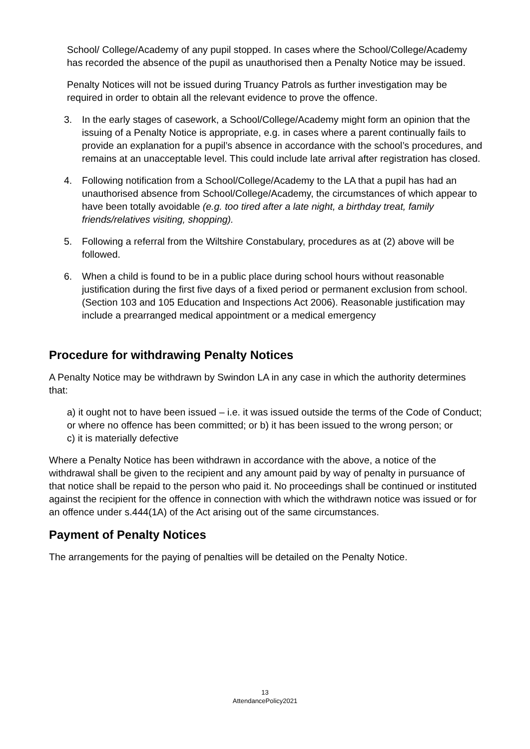School/ College/Academy of any pupil stopped. In cases where the School/College/Academy has recorded the absence of the pupil as unauthorised then a Penalty Notice may be issued.
Penalty Notices will not be issued during Truancy Patrols as further investigation may be required in order to obtain all the relevant evidence to prove the offence.
3. In the early stages of casework, a School/College/Academy might form an opinion that the issuing of a Penalty Notice is appropriate, e.g. in cases where a parent continually fails to provide an explanation for a pupil’s absence in accordance with the school’s procedures, and remains at an unacceptable level. This could include late arrival after registration has closed.
4. Following notification from a School/College/Academy to the LA that a pupil has had an unauthorised absence from School/College/Academy, the circumstances of which appear to have been totally avoidable (e.g. too tired after a late night, a birthday treat, family friends/relatives visiting, shopping).
5. Following a referral from the Wiltshire Constabulary, procedures as at (2) above will be followed.
6. When a child is found to be in a public place during school hours without reasonable justification during the first five days of a fixed period or permanent exclusion from school. (Section 103 and 105 Education and Inspections Act 2006). Reasonable justification may include a prearranged medical appointment or a medical emergency
Procedure for withdrawing Penalty Notices
A Penalty Notice may be withdrawn by Swindon LA in any case in which the authority determines that:
a) it ought not to have been issued – i.e. it was issued outside the terms of the Code of Conduct; or where no offence has been committed; or b) it has been issued to the wrong person; or
c) it is materially defective
Where a Penalty Notice has been withdrawn in accordance with the above, a notice of the withdrawal shall be given to the recipient and any amount paid by way of penalty in pursuance of that notice shall be repaid to the person who paid it. No proceedings shall be continued or instituted against the recipient for the offence in connection with which the withdrawn notice was issued or for an offence under s.444(1A) of the Act arising out of the same circumstances.
Payment of Penalty Notices
The arrangements for the paying of penalties will be detailed on the Penalty Notice.
13
AttendancePolicy2021